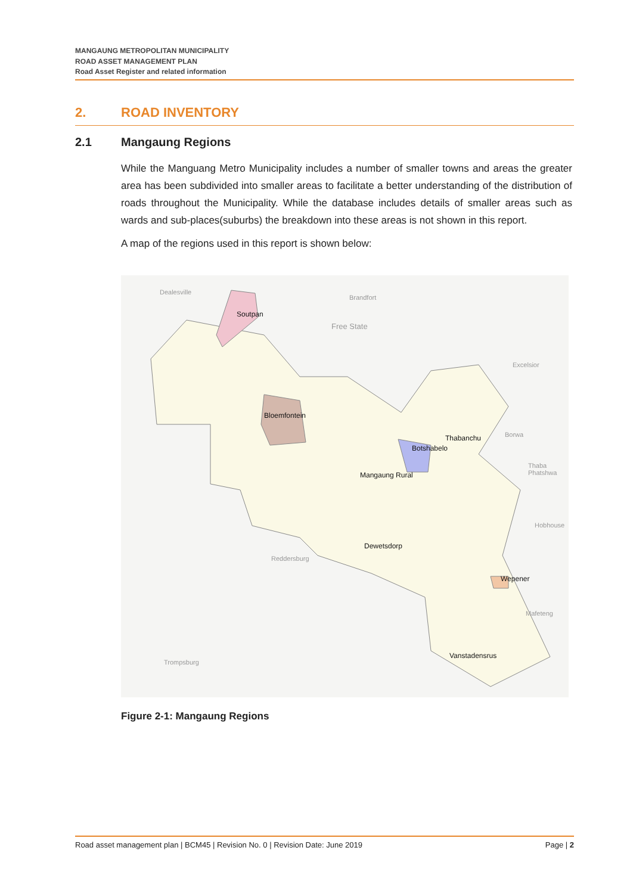MANGAUNG METROPOLITAN MUNICIPALITY
ROAD ASSET MANAGEMENT PLAN
Road Asset Register and related information
2. ROAD INVENTORY
2.1 Mangaung Regions
While the Manguang Metro Municipality includes a number of smaller towns and areas the greater area has been subdivided into smaller areas to facilitate a better understanding of the distribution of roads throughout the Municipality. While the database includes details of smaller areas such as wards and sub-places(suburbs) the breakdown into these areas is not shown in this report.
A map of the regions used in this report is shown below:
Dealesville
Brandfort
Free State
Excelsior
Borwa
Thaba Phatshwa
Hobhouse
Reddersburg
Mafeteng
Trompsburg
Soutpan
Bloemfontein
Thabanchu
Botshabelo
Mangaung Rural
Dewetsdorp
Wepener
Vanstadensrus
Figure 2-1: Mangaung Regions
Road asset management plan | BCM45 | Revision No. 0 | Revision Date: June 2019 Page | 2